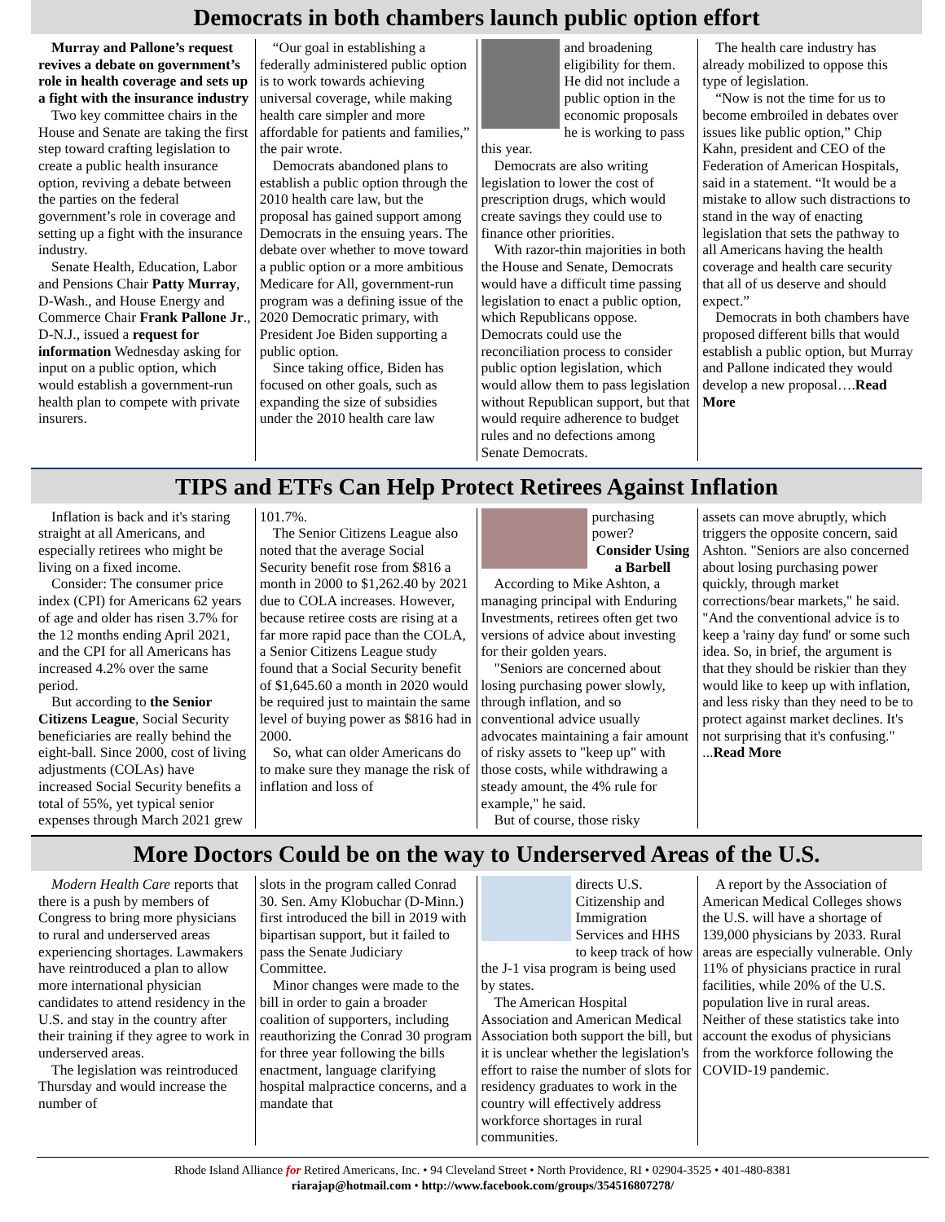Democrats in both chambers launch public option effort
Murray and Pallone’s request revives a debate on government’s role in health coverage and sets up a fight with the insurance industry
Two key committee chairs in the House and Senate are taking the first step toward crafting legislation to create a public health insurance option, reviving a debate between the parties on the federal government’s role in coverage and setting up a fight with the insurance industry.
Senate Health, Education, Labor and Pensions Chair Patty Murray, D-Wash., and House Energy and Commerce Chair Frank Pallone Jr., D-N.J., issued a request for information Wednesday asking for input on a public option, which would establish a government-run health plan to compete with private insurers.
“Our goal in establishing a federally administered public option is to work towards achieving universal coverage, while making health care simpler and more affordable for patients and families,” the pair wrote.
Democrats abandoned plans to establish a public option through the 2010 health care law, but the proposal has gained support among Democrats in the ensuing years. The debate over whether to move toward a public option or a more ambitious Medicare for All, government-run program was a defining issue of the 2020 Democratic primary, with President Joe Biden supporting a public option.
Since taking office, Biden has focused on other goals, such as expanding the size of subsidies under the 2010 health care law
and broadening eligibility for them. He did not include a public option in the economic proposals he is working to pass this year.
Democrats are also writing legislation to lower the cost of prescription drugs, which would create savings they could use to finance other priorities.
With razor-thin majorities in both the House and Senate, Democrats would have a difficult time passing legislation to enact a public option, which Republicans oppose. Democrats could use the reconciliation process to consider public option legislation, which would allow them to pass legislation without Republican support, but that would require adherence to budget rules and no defections among Senate Democrats.
The health care industry has already mobilized to oppose this type of legislation.
“Now is not the time for us to become embroiled in debates over issues like public option,” Chip Kahn, president and CEO of the Federation of American Hospitals, said in a statement. “It would be a mistake to allow such distractions to stand in the way of enacting legislation that sets the pathway to all Americans having the health coverage and health care security that all of us deserve and should expect.”
Democrats in both chambers have proposed different bills that would establish a public option, but Murray and Pallone indicated they would develop a new proposal….Read More
TIPS and ETFs Can Help Protect Retirees Against Inflation
Inflation is back and it's staring straight at all Americans, and especially retirees who might be living on a fixed income.
Consider: The consumer price index (CPI) for Americans 62 years of age and older has risen 3.7% for the 12 months ending April 2021, and the CPI for all Americans has increased 4.2% over the same period.
But according to the Senior Citizens League, Social Security beneficiaries are really behind the eight-ball. Since 2000, cost of living adjustments (COLAs) have increased Social Security benefits a total of 55%, yet typical senior expenses through March 2021 grew
101.7%.
The Senior Citizens League also noted that the average Social Security benefit rose from $816 a month in 2000 to $1,262.40 by 2021 due to COLA increases. However, because retiree costs are rising at a far more rapid pace than the COLA, a Senior Citizens League study found that a Social Security benefit of $1,645.60 a month in 2020 would be required just to maintain the same level of buying power as $816 had in 2000.
So, what can older Americans do to make sure they manage the risk of inflation and loss of
purchasing power?
Consider Using a Barbell
According to Mike Ashton, a managing principal with Enduring Investments, retirees often get two versions of advice about investing for their golden years.
"Seniors are concerned about losing purchasing power slowly, through inflation, and so conventional advice usually advocates maintaining a fair amount of risky assets to "keep up" with those costs, while withdrawing a steady amount, the 4% rule for example," he said.
But of course, those risky
assets can move abruptly, which triggers the opposite concern, said Ashton. "Seniors are also concerned about losing purchasing power quickly, through market corrections/bear markets," he said. "And the conventional advice is to keep a 'rainy day fund' or some such idea. So, in brief, the argument is that they should be riskier than they would like to keep up with inflation, and less risky than they need to be to protect against market declines. It's not surprising that it's confusing." ...Read More
More Doctors Could be on the way to Underserved Areas of the U.S.
Modern Health Care reports that there is a push by members of Congress to bring more physicians to rural and underserved areas experiencing shortages. Lawmakers have reintroduced a plan to allow more international physician candidates to attend residency in the U.S. and stay in the country after their training if they agree to work in underserved areas.
The legislation was reintroduced Thursday and would increase the number of
slots in the program called Conrad 30. Sen. Amy Klobuchar (D-Minn.) first introduced the bill in 2019 with bipartisan support, but it failed to pass the Senate Judiciary Committee.
Minor changes were made to the bill in order to gain a broader coalition of supporters, including reauthorizing the Conrad 30 program for three year following the bills enactment, language clarifying hospital malpractice concerns, and a mandate that
directs U.S. Citizenship and Immigration Services and HHS to keep track of how the J-1 visa program is being used by states.
The American Hospital Association and American Medical Association both support the bill, but it is unclear whether the legislation's effort to raise the number of slots for residency graduates to work in the country will effectively address workforce shortages in rural communities.
A report by the Association of American Medical Colleges shows the U.S. will have a shortage of 139,000 physicians by 2033. Rural areas are especially vulnerable. Only 11% of physicians practice in rural facilities, while 20% of the U.S. population live in rural areas. Neither of these statistics take into account the exodus of physicians from the workforce following the COVID-19 pandemic.
Rhode Island Alliance for Retired Americans, Inc. • 94 Cleveland Street • North Providence, RI • 02904-3525 • 401-480-8381
riarajap@hotmail.com • http://www.facebook.com/groups/354516807278/